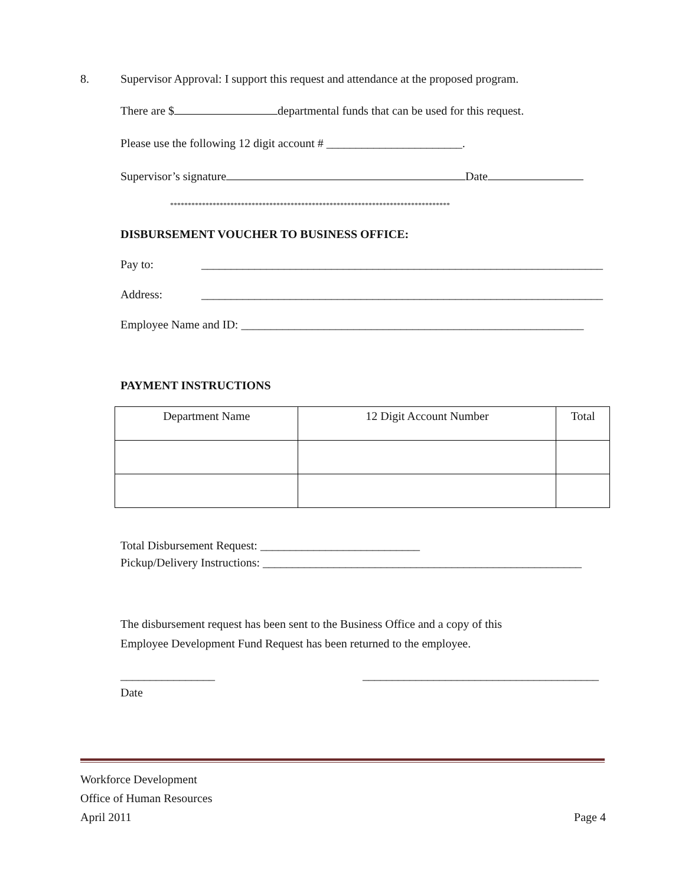8. Supervisor Approval: I support this request and attendance at the proposed program.
There are $ departmental funds that can be used for this request.
Please use the following 12 digit account # _______________________.
Supervisor’s signature Date
*******************************************************************************
DISBURSEMENT VOUCHER TO BUSINESS OFFICE:
Pay to: ____________________________________________________________________
Address: ____________________________________________________________________
Employee Name and ID: __________________________________________________________
PAYMENT INSTRUCTIONS
| Department Name | 12 Digit Account Number | Total |
Total Disbursement Request: ___________________________
Pickup/Delivery Instructions: ______________________________________________________
The disbursement request has been sent to the Business Office and a copy of this
Employee Development Fund Request has been returned to the employee.
________________ ________________________________________
Date
Workforce Development
Office of Human Resources
April 2011 Page 4